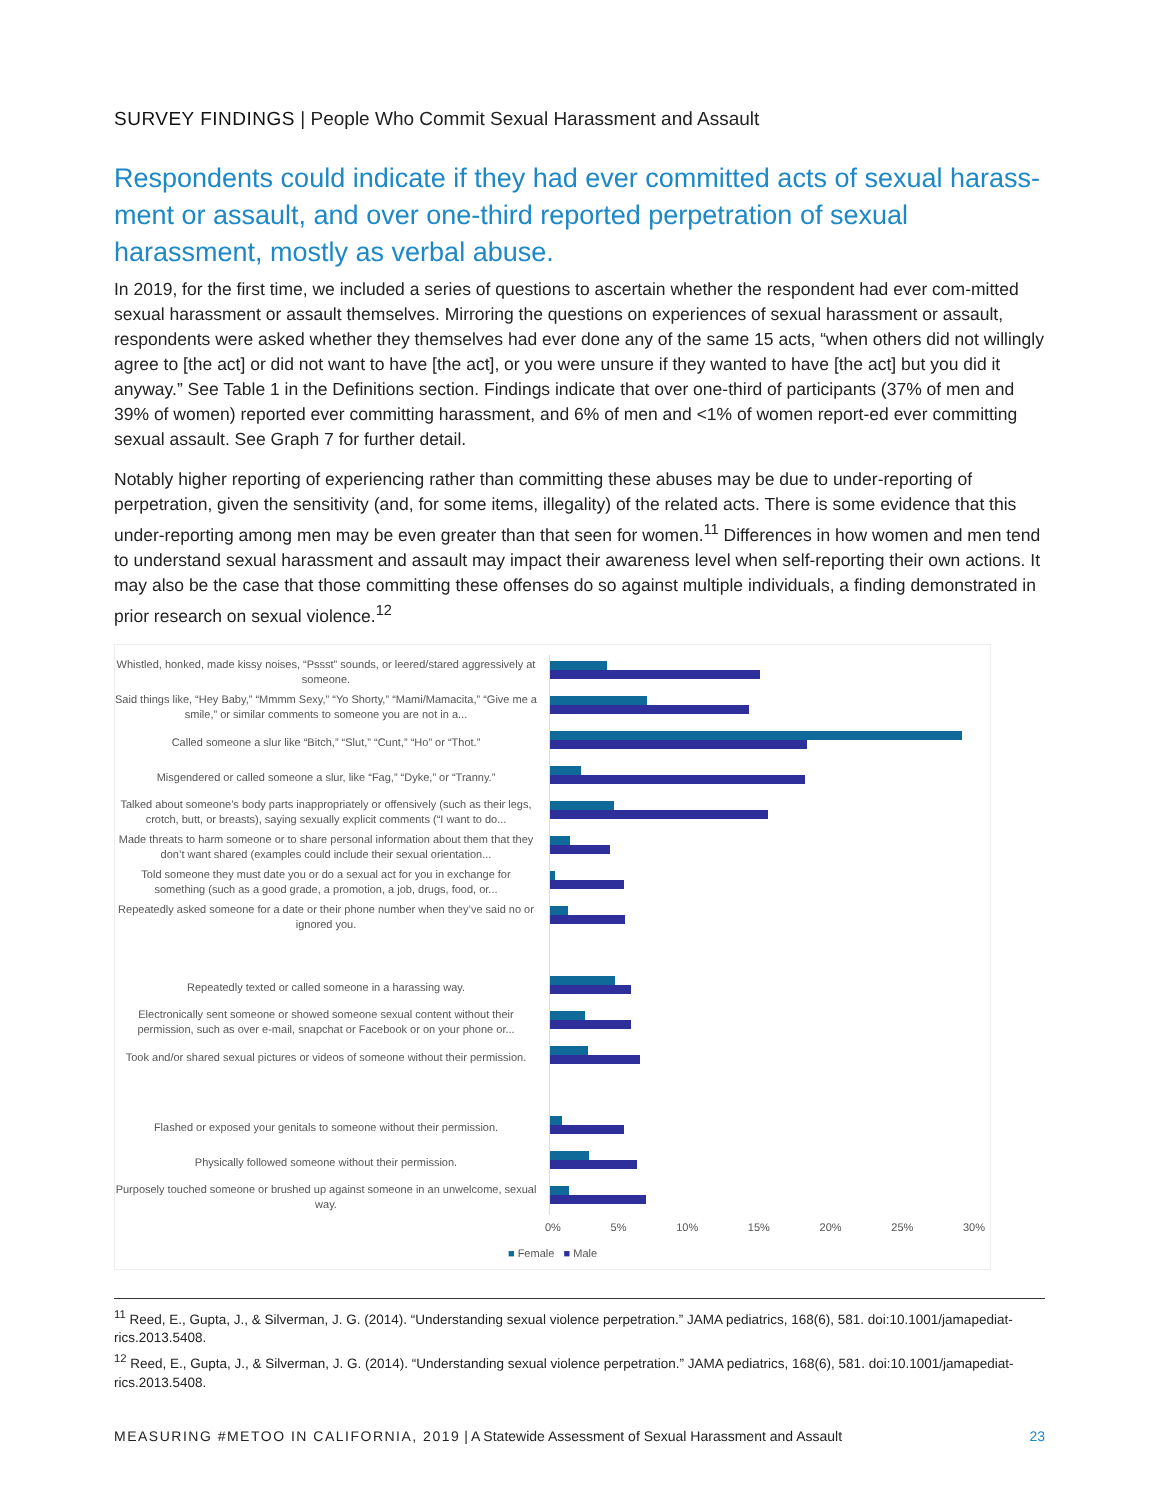SURVEY FINDINGS | People Who Commit Sexual Harassment and Assault
Respondents could indicate if they had ever committed acts of sexual harass-ment or assault, and over one-third reported perpetration of sexual harassment, mostly as verbal abuse.
In 2019, for the first time, we included a series of questions to ascertain whether the respondent had ever com-mitted sexual harassment or assault themselves. Mirroring the questions on experiences of sexual harassment or assault, respondents were asked whether they themselves had ever done any of the same 15 acts, “when others did not willingly agree to [the act] or did not want to have [the act], or you were unsure if they wanted to have [the act] but you did it anyway.” See Table 1 in the Definitions section. Findings indicate that over one-third of participants (37% of men and 39% of women) reported ever committing harassment, and 6% of men and <1% of women report-ed ever committing sexual assault. See Graph 7 for further detail.
Notably higher reporting of experiencing rather than committing these abuses may be due to under-reporting of perpetration, given the sensitivity (and, for some items, illegality) of the related acts. There is some evidence that this under-reporting among men may be even greater than that seen for women.<sup>11</sup> Differences in how women and men tend to understand sexual harassment and assault may impact their awareness level when self-reporting their own actions. It may also be the case that those committing these offenses do so against multiple individuals, a finding demonstrated in prior research on sexual violence.<sup>12</sup>
Whistled, honked, made kissy noises, “Pssst” sounds, or leered/stared aggressively at someone.
Said things like, “Hey Baby,” “Mmmm Sexy,” “Yo Shorty,” “Mami/Mamacita,” “Give me a smile,” or similar comments to someone you are not in a...
Called someone a slur like “Bitch,” “Slut,” “Cunt,” “Ho” or “Thot.”
Misgendered or called someone a slur, like “Fag,” “Dyke,” or “Tranny.”
Talked about someone’s body parts inappropriately or offensively (such as their legs, crotch, butt, or breasts), saying sexually explicit comments (“I want to do...
Made threats to harm someone or to share personal information about them that they don’t want shared (examples could include their sexual orientation...
Told someone they must date you or do a sexual act for you in exchange for something (such as a good grade, a promotion, a job, drugs, food, or...
Repeatedly asked someone for a date or their phone number when they’ve said no or ignored you.
Repeatedly texted or called someone in a harassing way.
Electronically sent someone or showed someone sexual content without their permission, such as over e-mail, snapchat or Facebook or on your phone or...
Took and/or shared sexual pictures or videos of someone without their permission.
Flashed or exposed your genitals to someone without their permission.
Physically followed someone without their permission.
Purposely touched someone or brushed up against someone in an unwelcome, sexual way.
0% 5% 10% 15% 20% 25% 30%
■ Female ■ Male
<sup>11</sup> Reed, E., Gupta, J., & Silverman, J. G. (2014). “Understanding sexual violence perpetration.” JAMA pediatrics, 168(6), 581. doi:10.1001/jamapediat-rics.2013.5408.
<sup>12</sup> Reed, E., Gupta, J., & Silverman, J. G. (2014). “Understanding sexual violence perpetration.” JAMA pediatrics, 168(6), 581. doi:10.1001/jamapediat-rics.2013.5408.
MEASURING #METOO IN CALIFORNIA, 2019 | A Statewide Assessment of Sexual Harassment and Assault 23